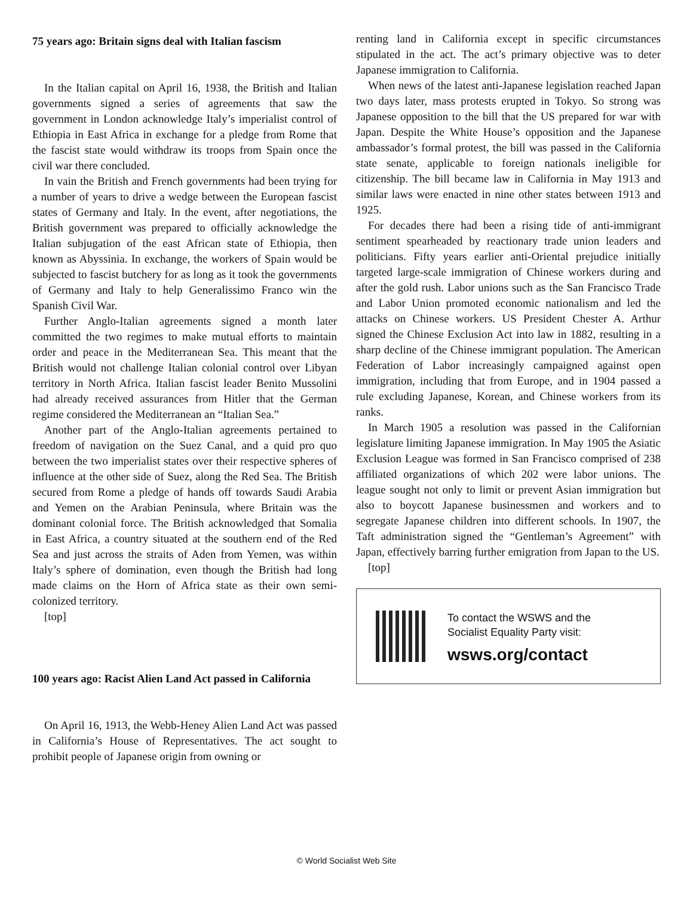75 years ago: Britain signs deal with Italian fascism
In the Italian capital on April 16, 1938, the British and Italian governments signed a series of agreements that saw the government in London acknowledge Italy’s imperialist control of Ethiopia in East Africa in exchange for a pledge from Rome that the fascist state would withdraw its troops from Spain once the civil war there concluded.
In vain the British and French governments had been trying for a number of years to drive a wedge between the European fascist states of Germany and Italy. In the event, after negotiations, the British government was prepared to officially acknowledge the Italian subjugation of the east African state of Ethiopia, then known as Abyssinia. In exchange, the workers of Spain would be subjected to fascist butchery for as long as it took the governments of Germany and Italy to help Generalissimo Franco win the Spanish Civil War.
Further Anglo-Italian agreements signed a month later committed the two regimes to make mutual efforts to maintain order and peace in the Mediterranean Sea. This meant that the British would not challenge Italian colonial control over Libyan territory in North Africa. Italian fascist leader Benito Mussolini had already received assurances from Hitler that the German regime considered the Mediterranean an “Italian Sea.”
Another part of the Anglo-Italian agreements pertained to freedom of navigation on the Suez Canal, and a quid pro quo between the two imperialist states over their respective spheres of influence at the other side of Suez, along the Red Sea. The British secured from Rome a pledge of hands off towards Saudi Arabia and Yemen on the Arabian Peninsula, where Britain was the dominant colonial force. The British acknowledged that Somalia in East Africa, a country situated at the southern end of the Red Sea and just across the straits of Aden from Yemen, was within Italy’s sphere of domination, even though the British had long made claims on the Horn of Africa state as their own semi-colonized territory.
[top]
100 years ago: Racist Alien Land Act passed in California
On April 16, 1913, the Webb-Heney Alien Land Act was passed in California’s House of Representatives. The act sought to prohibit people of Japanese origin from owning or
renting land in California except in specific circumstances stipulated in the act. The act’s primary objective was to deter Japanese immigration to California.
When news of the latest anti-Japanese legislation reached Japan two days later, mass protests erupted in Tokyo. So strong was Japanese opposition to the bill that the US prepared for war with Japan. Despite the White House’s opposition and the Japanese ambassador’s formal protest, the bill was passed in the California state senate, applicable to foreign nationals ineligible for citizenship. The bill became law in California in May 1913 and similar laws were enacted in nine other states between 1913 and 1925.
For decades there had been a rising tide of anti-immigrant sentiment spearheaded by reactionary trade union leaders and politicians. Fifty years earlier anti-Oriental prejudice initially targeted large-scale immigration of Chinese workers during and after the gold rush. Labor unions such as the San Francisco Trade and Labor Union promoted economic nationalism and led the attacks on Chinese workers. US President Chester A. Arthur signed the Chinese Exclusion Act into law in 1882, resulting in a sharp decline of the Chinese immigrant population. The American Federation of Labor increasingly campaigned against open immigration, including that from Europe, and in 1904 passed a rule excluding Japanese, Korean, and Chinese workers from its ranks.
In March 1905 a resolution was passed in the Californian legislature limiting Japanese immigration. In May 1905 the Asiatic Exclusion League was formed in San Francisco comprised of 238 affiliated organizations of which 202 were labor unions. The league sought not only to limit or prevent Asian immigration but also to boycott Japanese businessmen and workers and to segregate Japanese children into different schools. In 1907, the Taft administration signed the “Gentleman’s Agreement” with Japan, effectively barring further emigration from Japan to the US.
[top]
To contact the WSWS and the
Socialist Equality Party visit:
wsws.org/contact
© World Socialist Web Site